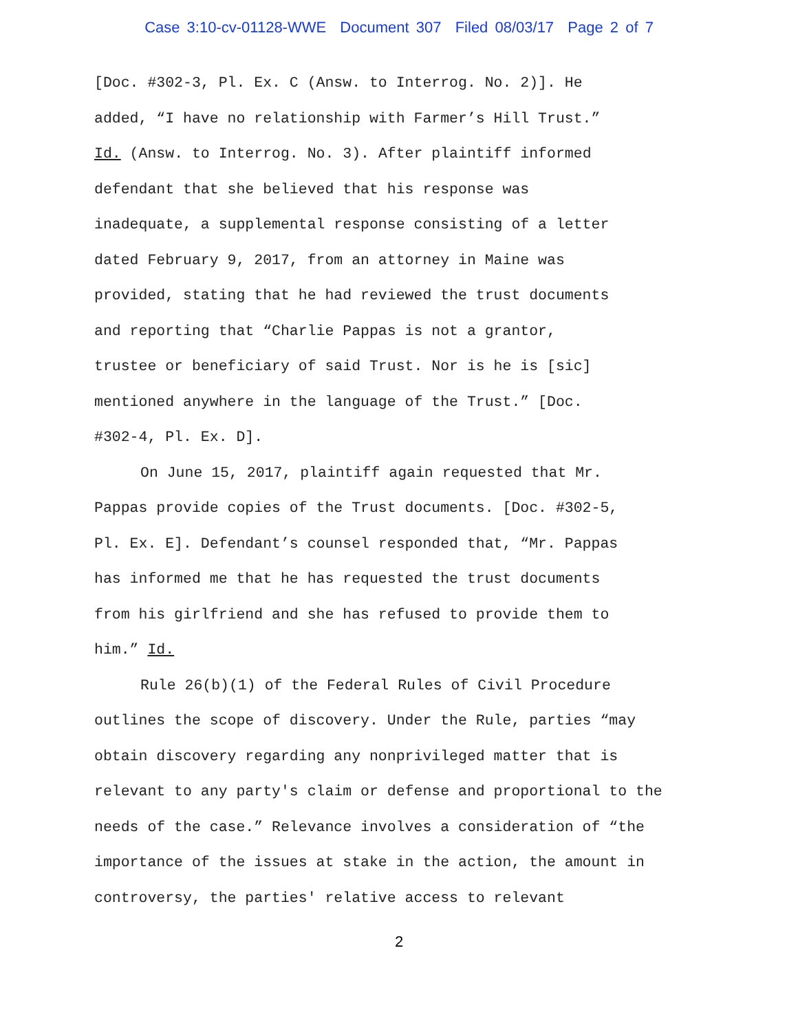Case 3:10-cv-01128-WWE Document 307 Filed 08/03/17 Page 2 of 7
[Doc. #302-3, Pl. Ex. C (Answ. to Interrog. No. 2)]. He
added, “I have no relationship with Farmer’s Hill Trust.”
Id. (Answ. to Interrog. No. 3). After plaintiff informed
defendant that she believed that his response was
inadequate, a supplemental response consisting of a letter
dated February 9, 2017, from an attorney in Maine was
provided, stating that he had reviewed the trust documents
and reporting that “Charlie Pappas is not a grantor,
trustee or beneficiary of said Trust. Nor is he is [sic]
mentioned anywhere in the language of the Trust.” [Doc.
#302-4, Pl. Ex. D].
On June 15, 2017, plaintiff again requested that Mr.
Pappas provide copies of the Trust documents. [Doc. #302-5,
Pl. Ex. E]. Defendant’s counsel responded that, “Mr. Pappas
has informed me that he has requested the trust documents
from his girlfriend and she has refused to provide them to
him.” Id.
Rule 26(b)(1) of the Federal Rules of Civil Procedure
outlines the scope of discovery. Under the Rule, parties “may
obtain discovery regarding any nonprivileged matter that is
relevant to any party's claim or defense and proportional to the
needs of the case.” Relevance involves a consideration of “the
importance of the issues at stake in the action, the amount in
controversy, the parties' relative access to relevant
2